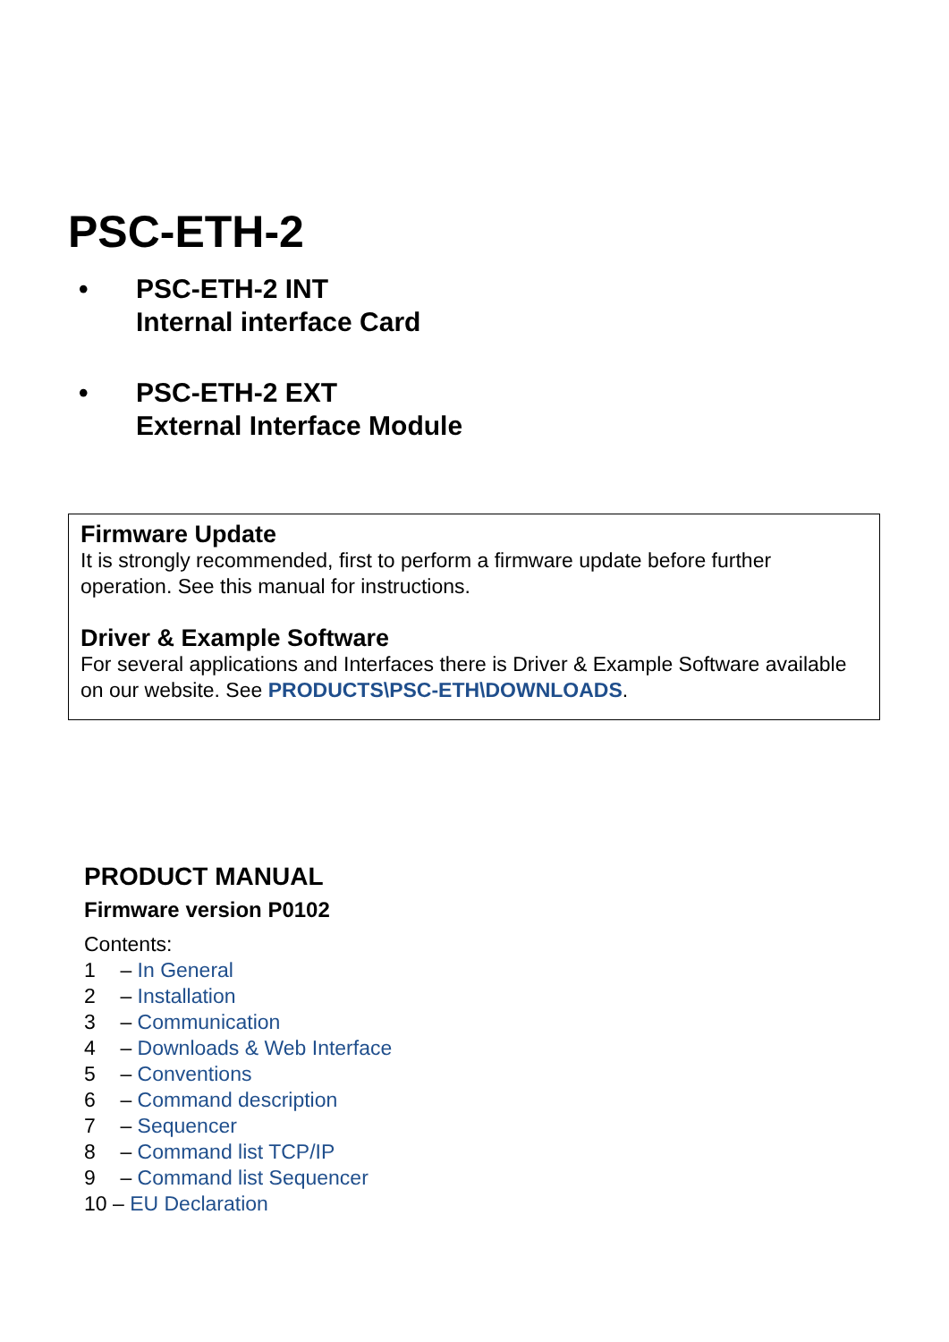PSC-ETH-2
• PSC-ETH-2 INT
Internal interface Card
• PSC-ETH-2 EXT
External Interface Module
Firmware Update
It is strongly recommended, first to perform a firmware update before further operation. See this manual for instructions.
Driver & Example Software
For several applications and Interfaces there is Driver & Example Software available on our website. See PRODUCTS\PSC-ETH\DOWNLOADS.
PRODUCT MANUAL
Firmware version P0102
Contents:
1 – In General
2 – Installation
3 – Communication
4 – Downloads & Web Interface
5 – Conventions
6 – Command description
7 – Sequencer
8 – Command list TCP/IP
9 – Command list Sequencer
10 – EU Declaration